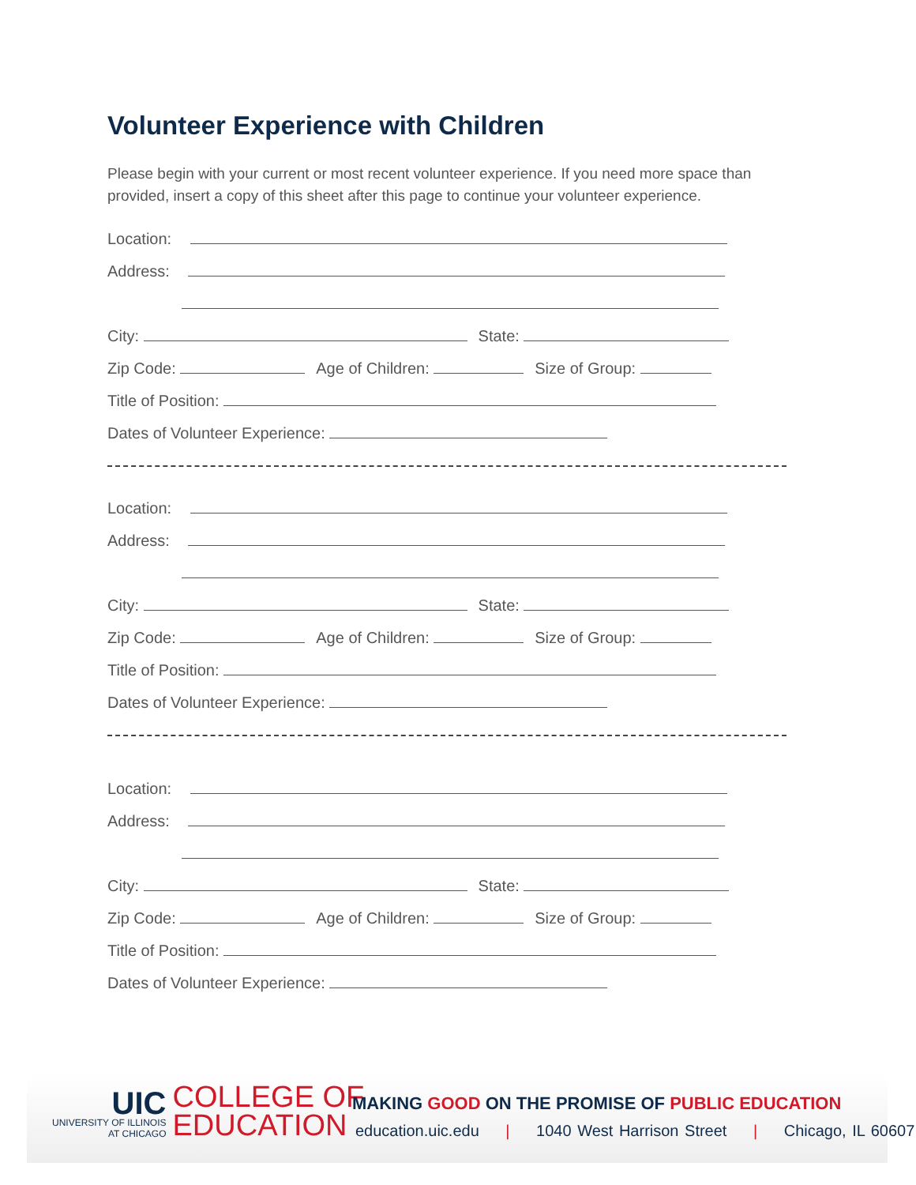Volunteer Experience with Children
Please begin with your current or most recent volunteer experience. If you need more space than provided, insert a copy of this sheet after this page to continue your volunteer experience.
Location:
Address:
City: State:
Zip Code: Age of Children: Size of Group:
Title of Position:
Dates of Volunteer Experience:
Location:
Address:
City: State:
Zip Code: Age of Children: Size of Group:
Title of Position:
Dates of Volunteer Experience:
Location:
Address:
City: State:
Zip Code: Age of Children: Size of Group:
Title of Position:
Dates of Volunteer Experience:
UIC
UNIVERSITY OF ILLINOIS
AT CHICAGO
COLLEGE OF
EDUCATION
MAKING GOOD ON THE PROMISE OF PUBLIC EDUCATION
education.uic.edu | 1040 West Harrison Street | Chicago, IL 60607